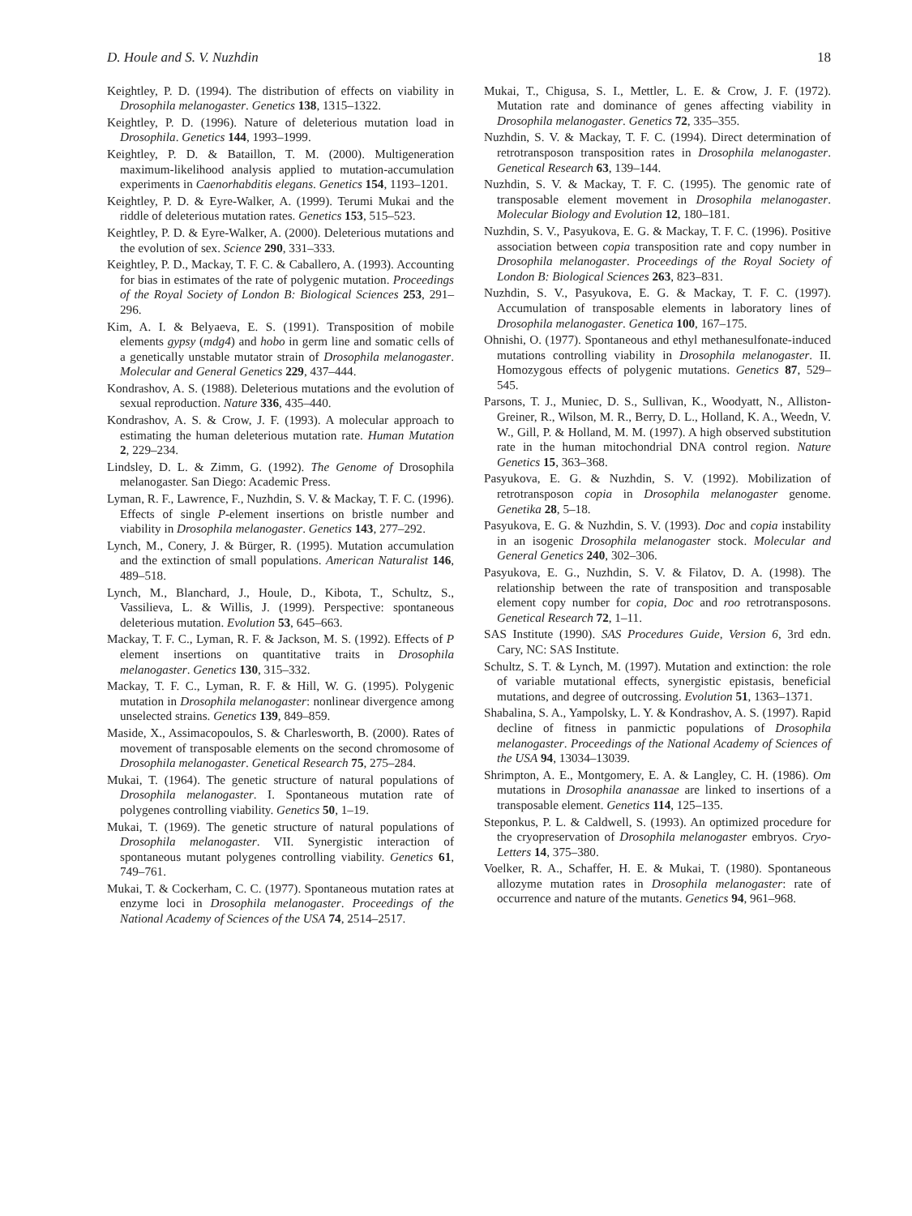D. Houle and S. V. Nuzhdin 18
Keightley, P. D. (1994). The distribution of effects on viability in Drosophila melanogaster. Genetics 138, 1315–1322.
Keightley, P. D. (1996). Nature of deleterious mutation load in Drosophila. Genetics 144, 1993–1999.
Keightley, P. D. & Bataillon, T. M. (2000). Multigeneration maximum-likelihood analysis applied to mutation-accumulation experiments in Caenorhabditis elegans. Genetics 154, 1193–1201.
Keightley, P. D. & Eyre-Walker, A. (1999). Terumi Mukai and the riddle of deleterious mutation rates. Genetics 153, 515–523.
Keightley, P. D. & Eyre-Walker, A. (2000). Deleterious mutations and the evolution of sex. Science 290, 331–333.
Keightley, P. D., Mackay, T. F. C. & Caballero, A. (1993). Accounting for bias in estimates of the rate of polygenic mutation. Proceedings of the Royal Society of London B: Biological Sciences 253, 291–296.
Kim, A. I. & Belyaeva, E. S. (1991). Transposition of mobile elements gypsy (mdg4) and hobo in germ line and somatic cells of a genetically unstable mutator strain of Drosophila melanogaster. Molecular and General Genetics 229, 437–444.
Kondrashov, A. S. (1988). Deleterious mutations and the evolution of sexual reproduction. Nature 336, 435–440.
Kondrashov, A. S. & Crow, J. F. (1993). A molecular approach to estimating the human deleterious mutation rate. Human Mutation 2, 229–234.
Lindsley, D. L. & Zimm, G. (1992). The Genome of Drosophila melanogaster. San Diego: Academic Press.
Lyman, R. F., Lawrence, F., Nuzhdin, S. V. & Mackay, T. F. C. (1996). Effects of single P-element insertions on bristle number and viability in Drosophila melanogaster. Genetics 143, 277–292.
Lynch, M., Conery, J. & Bürger, R. (1995). Mutation accumulation and the extinction of small populations. American Naturalist 146, 489–518.
Lynch, M., Blanchard, J., Houle, D., Kibota, T., Schultz, S., Vassilieva, L. & Willis, J. (1999). Perspective: spontaneous deleterious mutation. Evolution 53, 645–663.
Mackay, T. F. C., Lyman, R. F. & Jackson, M. S. (1992). Effects of P element insertions on quantitative traits in Drosophila melanogaster. Genetics 130, 315–332.
Mackay, T. F. C., Lyman, R. F. & Hill, W. G. (1995). Polygenic mutation in Drosophila melanogaster: nonlinear divergence among unselected strains. Genetics 139, 849–859.
Maside, X., Assimacopoulos, S. & Charlesworth, B. (2000). Rates of movement of transposable elements on the second chromosome of Drosophila melanogaster. Genetical Research 75, 275–284.
Mukai, T. (1964). The genetic structure of natural populations of Drosophila melanogaster. I. Spontaneous mutation rate of polygenes controlling viability. Genetics 50, 1–19.
Mukai, T. (1969). The genetic structure of natural populations of Drosophila melanogaster. VII. Synergistic interaction of spontaneous mutant polygenes controlling viability. Genetics 61, 749–761.
Mukai, T. & Cockerham, C. C. (1977). Spontaneous mutation rates at enzyme loci in Drosophila melanogaster. Proceedings of the National Academy of Sciences of the USA 74, 2514–2517.
Mukai, T., Chigusa, S. I., Mettler, L. E. & Crow, J. F. (1972). Mutation rate and dominance of genes affecting viability in Drosophila melanogaster. Genetics 72, 335–355.
Nuzhdin, S. V. & Mackay, T. F. C. (1994). Direct determination of retrotransposon transposition rates in Drosophila melanogaster. Genetical Research 63, 139–144.
Nuzhdin, S. V. & Mackay, T. F. C. (1995). The genomic rate of transposable element movement in Drosophila melanogaster. Molecular Biology and Evolution 12, 180–181.
Nuzhdin, S. V., Pasyukova, E. G. & Mackay, T. F. C. (1996). Positive association between copia transposition rate and copy number in Drosophila melanogaster. Proceedings of the Royal Society of London B: Biological Sciences 263, 823–831.
Nuzhdin, S. V., Pasyukova, E. G. & Mackay, T. F. C. (1997). Accumulation of transposable elements in laboratory lines of Drosophila melanogaster. Genetica 100, 167–175.
Ohnishi, O. (1977). Spontaneous and ethyl methanesulfonate-induced mutations controlling viability in Drosophila melanogaster. II. Homozygous effects of polygenic mutations. Genetics 87, 529–545.
Parsons, T. J., Muniec, D. S., Sullivan, K., Woodyatt, N., Alliston-Greiner, R., Wilson, M. R., Berry, D. L., Holland, K. A., Weedn, V. W., Gill, P. & Holland, M. M. (1997). A high observed substitution rate in the human mitochondrial DNA control region. Nature Genetics 15, 363–368.
Pasyukova, E. G. & Nuzhdin, S. V. (1992). Mobilization of retrotransposon copia in Drosophila melanogaster genome. Genetika 28, 5–18.
Pasyukova, E. G. & Nuzhdin, S. V. (1993). Doc and copia instability in an isogenic Drosophila melanogaster stock. Molecular and General Genetics 240, 302–306.
Pasyukova, E. G., Nuzhdin, S. V. & Filatov, D. A. (1998). The relationship between the rate of transposition and transposable element copy number for copia, Doc and roo retrotransposons. Genetical Research 72, 1–11.
SAS Institute (1990). SAS Procedures Guide, Version 6, 3rd edn. Cary, NC: SAS Institute.
Schultz, S. T. & Lynch, M. (1997). Mutation and extinction: the role of variable mutational effects, synergistic epistasis, beneficial mutations, and degree of outcrossing. Evolution 51, 1363–1371.
Shabalina, S. A., Yampolsky, L. Y. & Kondrashov, A. S. (1997). Rapid decline of fitness in panmictic populations of Drosophila melanogaster. Proceedings of the National Academy of Sciences of the USA 94, 13034–13039.
Shrimpton, A. E., Montgomery, E. A. & Langley, C. H. (1986). Om mutations in Drosophila ananassae are linked to insertions of a transposable element. Genetics 114, 125–135.
Steponkus, P. L. & Caldwell, S. (1993). An optimized procedure for the cryopreservation of Drosophila melanogaster embryos. Cryo-Letters 14, 375–380.
Voelker, R. A., Schaffer, H. E. & Mukai, T. (1980). Spontaneous allozyme mutation rates in Drosophila melanogaster: rate of occurrence and nature of the mutants. Genetics 94, 961–968.